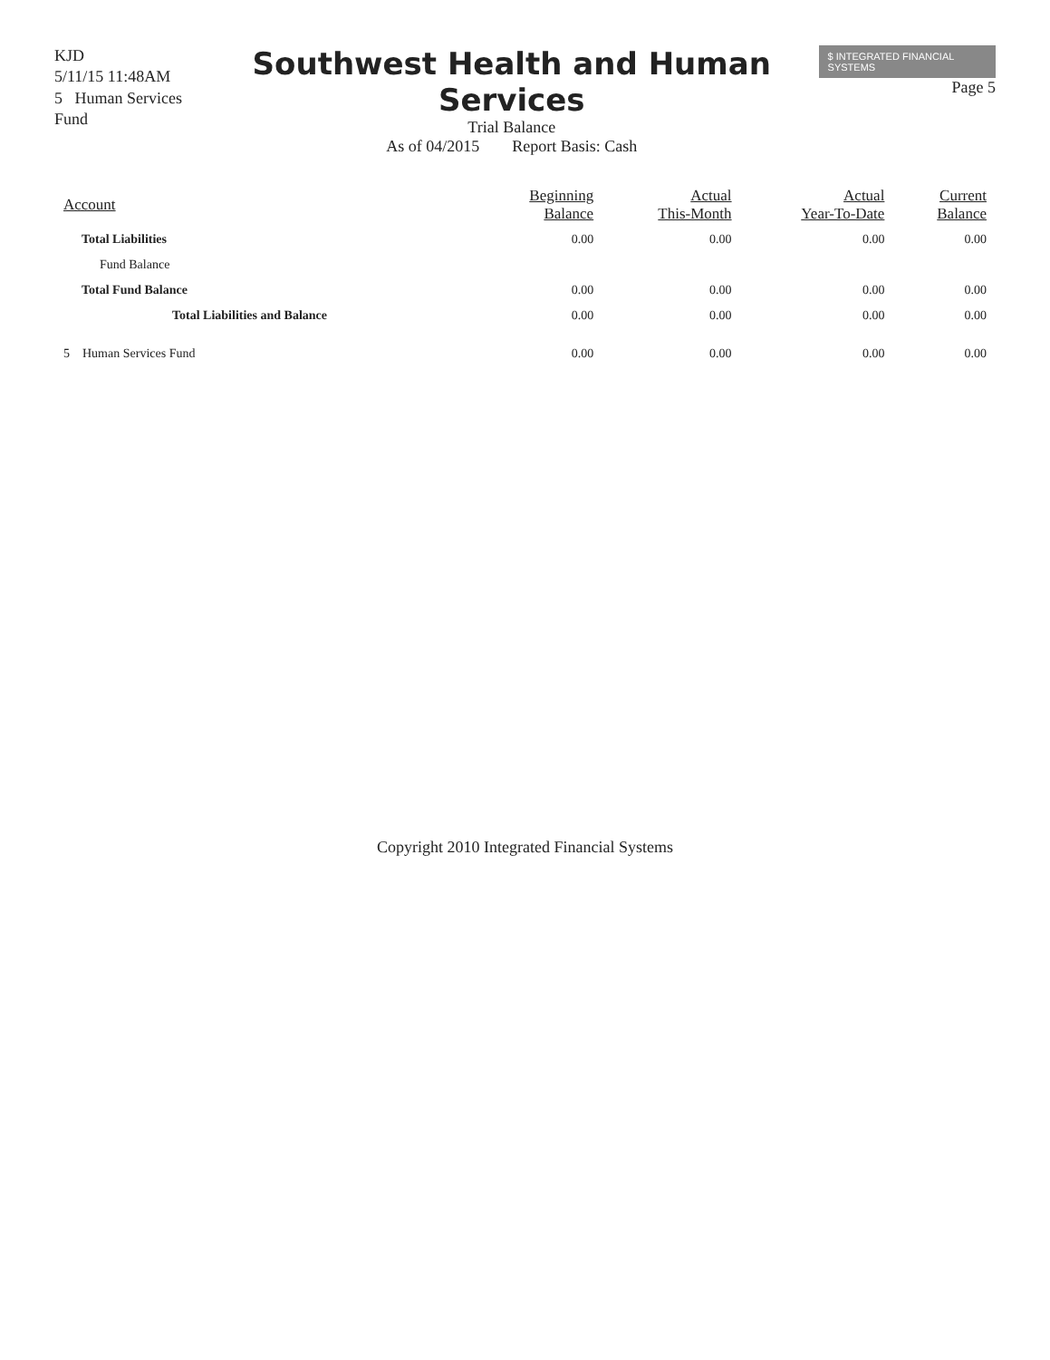KJD
5/11/15 11:48AM
5 Human Services Fund
Southwest Health and Human Services
Trial Balance
As of 04/2015 Report Basis: Cash
$ INTEGRATED FINANCIAL SYSTEMS
Page 5
| Account | Beginning Balance | Actual This-Month | Actual Year-To-Date | Current Balance |
| --- | --- | --- | --- | --- |
| Total Liabilities | 0.00 | 0.00 | 0.00 | 0.00 |
| Fund Balance | | | | |
| Total Fund Balance | 0.00 | 0.00 | 0.00 | 0.00 |
| Total Liabilities and Balance | 0.00 | 0.00 | 0.00 | 0.00 |
| 5 Human Services Fund | 0.00 | 0.00 | 0.00 | 0.00 |
Copyright 2010 Integrated Financial Systems